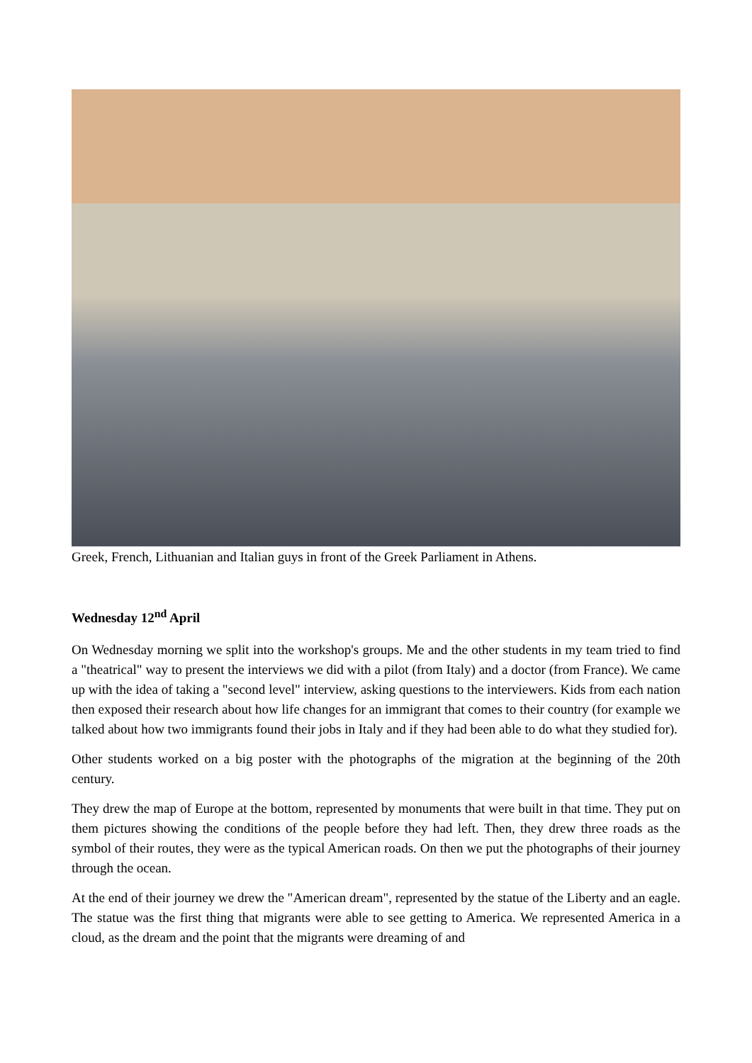Greek, French, Lithuanian and Italian guys in front of the Greek Parliament in Athens.
Wednesday 12<sup>nd</sup> April
On Wednesday morning we split into the workshop's groups. Me and the other students in my team tried to find a "theatrical" way to present the interviews we did with a pilot (from Italy) and a doctor (from France). We came up with the idea of taking a "second level" interview, asking questions to the interviewers. Kids from each nation then exposed their research about how life changes for an immigrant that comes to their country (for example we talked about how two immigrants found their jobs in Italy and if they had been able to do what they studied for).
Other students worked on a big poster with the photographs of the migration at the beginning of the 20th century.
They drew the map of Europe at the bottom, represented by monuments that were built in that time. They put on them pictures showing the conditions of the people before they had left. Then, they drew three roads as the symbol of their routes, they were as the typical American roads. On then we put the photographs of their journey through the ocean.
At the end of their journey we drew the "American dream", represented by the statue of the Liberty and an eagle. The statue was the first thing that migrants were able to see getting to America. We represented America in a cloud, as the dream and the point that the migrants were dreaming of and